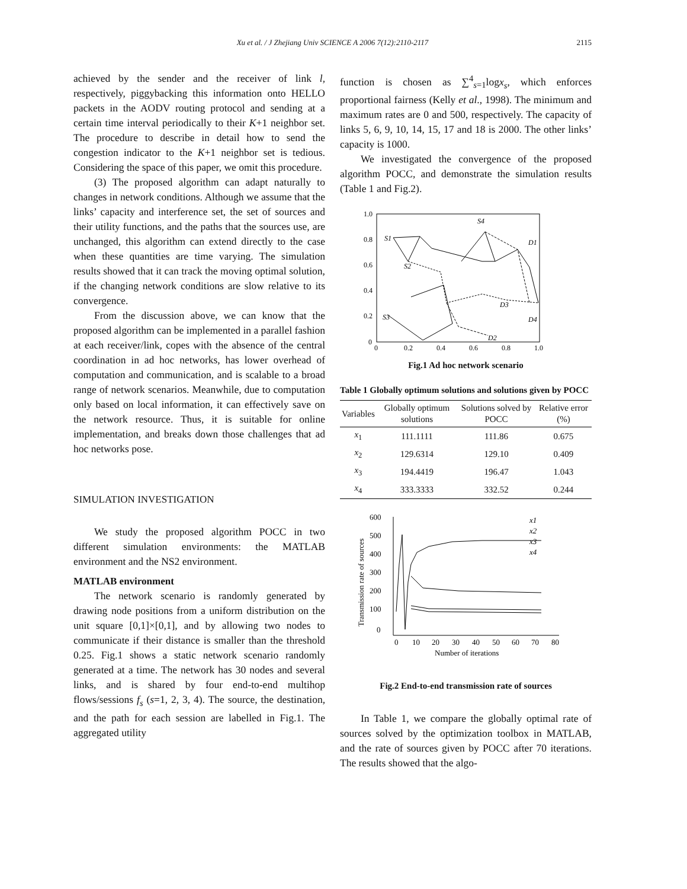Xu et al. / J Zhejiang Univ SCIENCE A 2006 7(12):2110-2117
2115
achieved by the sender and the receiver of link l, respectively, piggybacking this information onto HELLO packets in the AODV routing protocol and sending at a certain time interval periodically to their K+1 neighbor set. The procedure to describe in detail how to send the congestion indicator to the K+1 neighbor set is tedious. Considering the space of this paper, we omit this procedure.
(3) The proposed algorithm can adapt naturally to changes in network conditions. Although we assume that the links’ capacity and interference set, the set of sources and their utility functions, and the paths that the sources use, are unchanged, this algorithm can extend directly to the case when these quantities are time varying. The simulation results showed that it can track the moving optimal solution, if the changing network conditions are slow relative to its convergence.
From the discussion above, we can know that the proposed algorithm can be implemented in a parallel fashion at each receiver/link, copes with the absence of the central coordination in ad hoc networks, has lower overhead of computation and communication, and is scalable to a broad range of network scenarios. Meanwhile, due to computation only based on local information, it can effectively save on the network resource. Thus, it is suitable for online implementation, and breaks down those challenges that ad hoc networks pose.
SIMULATION INVESTIGATION
We study the proposed algorithm POCC in two different simulation environments: the MATLAB environment and the NS2 environment.
MATLAB environment
The network scenario is randomly generated by drawing node positions from a uniform distribution on the unit square [0,1]×[0,1], and by allowing two nodes to communicate if their distance is smaller than the threshold 0.25. Fig.1 shows a static network scenario randomly generated at a time. The network has 30 nodes and several links, and is shared by four end-to-end multihop flows/sessions f<sub>s</sub> (s=1, 2, 3, 4). The source, the destination, and the path for each session are labelled in Fig.1. The aggregated utility
function is chosen as ∑<sup>4</sup><sub>s=1</sub>logx<sub>s</sub>, which enforces proportional fairness (Kelly et al., 1998). The minimum and maximum rates are 0 and 500, respectively. The capacity of links 5, 6, 9, 10, 14, 15, 17 and 18 is 2000. The other links’ capacity is 1000.
We investigated the convergence of the proposed algorithm POCC, and demonstrate the simulation results (Table 1 and Fig.2).
1.0
0.8
0.6
0.4
0.2
0
0
0.2
0.4
0.6
0.8
1.0
S4
S1
S2
S3
D1
D2
D3
D4
Fig.1 Ad hoc network scenario
Table 1 Globally optimum solutions and solutions given by POCC
| Variables | Globally optimum solutions | Solutions solved by POCC | Relative error (%) |
| --- | --- | --- | --- |
| x<sub>1</sub> | 111.1111 | 111.86 | 0.675 |
| x<sub>2</sub> | 129.6314 | 129.10 | 0.409 |
| x<sub>3</sub> | 194.4419 | 196.47 | 1.043 |
| x<sub>4</sub> | 333.3333 | 332.52 | 0.244 |
Transmission rate of sources
600
500
400
300
200
100
0
0
10
20
30
40
50
60
70
80
Number of iterations
x1
x2
x3
x4
Fig.2 End-to-end transmission rate of sources
In Table 1, we compare the globally optimal rate of sources solved by the optimization toolbox in MATLAB, and the rate of sources given by POCC after 70 iterations. The results showed that the algo-